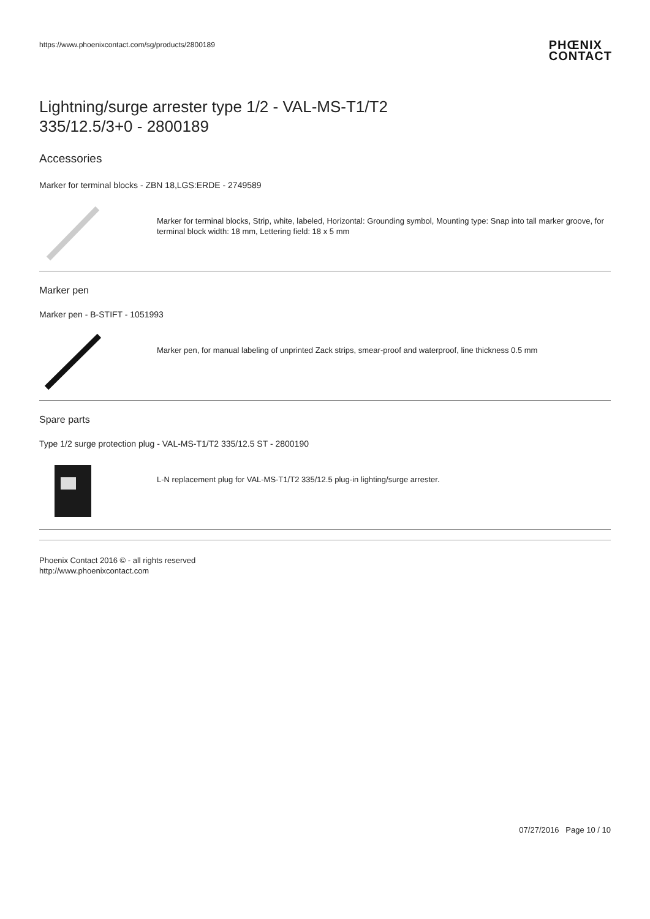https://www.phoenixcontact.com/sg/products/2800189
PHŒNIX
CONTACT
Lightning/surge arrester type 1/2 - VAL-MS-T1/T2
335/12.5/3+0 - 2800189
Accessories
Marker for terminal blocks - ZBN 18,LGS:ERDE - 2749589
Marker for terminal blocks, Strip, white, labeled, Horizontal: Grounding symbol, Mounting type: Snap into tall marker groove, for terminal block width: 18 mm, Lettering field: 18 x 5 mm
Marker pen
Marker pen - B-STIFT - 1051993
Marker pen, for manual labeling of unprinted Zack strips, smear-proof and waterproof, line thickness 0.5 mm
Spare parts
Type 1/2 surge protection plug - VAL-MS-T1/T2 335/12.5 ST - 2800190
L-N replacement plug for VAL-MS-T1/T2 335/12.5 plug-in lighting/surge arrester.
Phoenix Contact 2016 © - all rights reserved
http://www.phoenixcontact.com
07/27/2016 Page 10 / 10